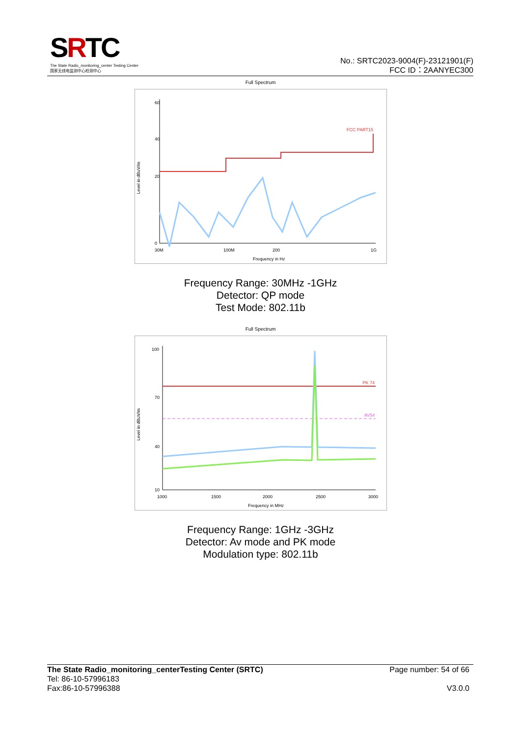SRTC
The State Radio_monitoring_center Testing Center
国家无线电监测中心检测中心
No.: SRTC2023-9004(F)-23121901(F)
FCC ID：2AANYEC300
Full Spectrum
Level in dBuV/m
FCC PART15
60
40
20
0
30M
100M
200
1G
Frequency in Hz
Frequency Range: 30MHz -1GHz
Detector: QP mode
Test Mode: 802.11b
Full Spectrum
Level in dBuV/m
PK 74
AV54
100
70
40
10
1000
1500
2000
2500
3000
Frequency in MHz
Frequency Range: 1GHz -3GHz
Detector: Av mode and PK mode
Modulation type: 802.11b
The State Radio_monitoring_centerTesting Center (SRTC) Page number: 54 of 66
Tel: 86-10-57996183
Fax:86-10-57996388 V3.0.0